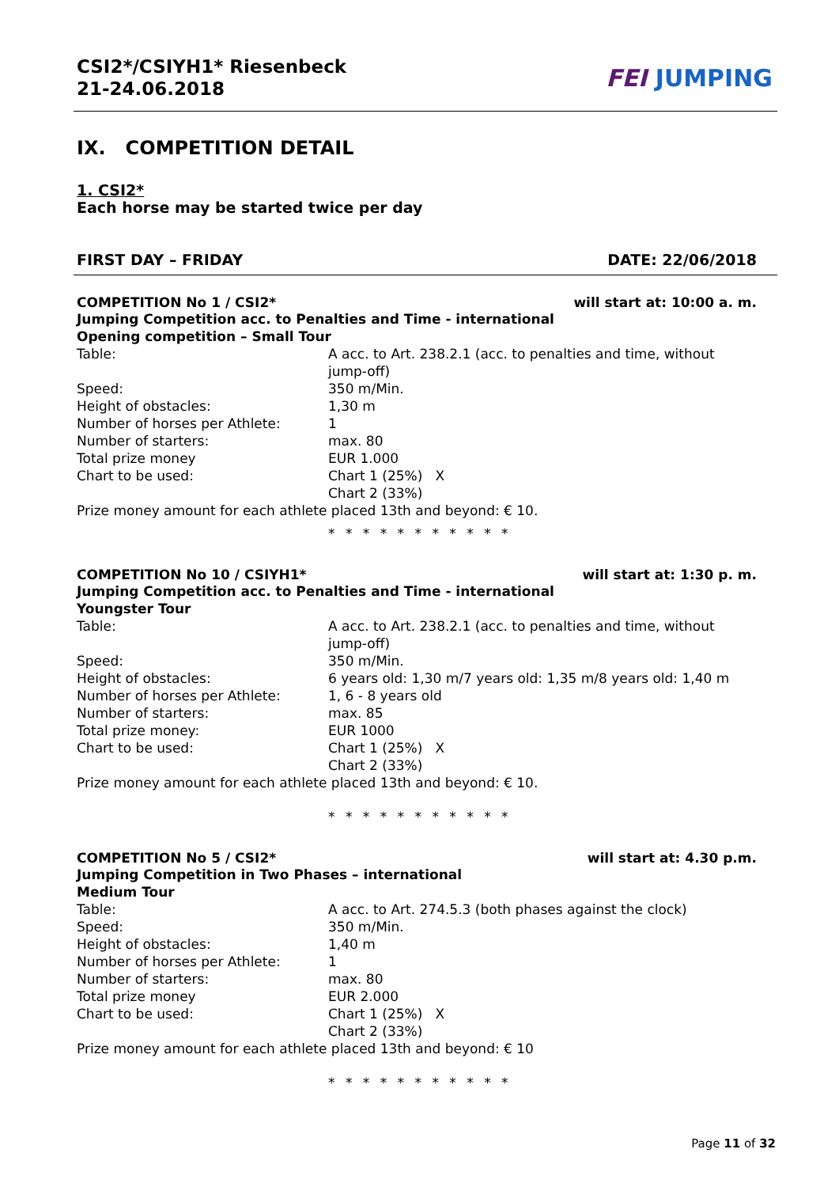CSI2*/CSIYH1* Riesenbeck
21-24.06.2018
FEI JUMPING
IX. COMPETITION DETAIL
1. CSI2*
Each horse may be started twice per day
FIRST DAY – FRIDAY DATE: 22/06/2018
COMPETITION No 1 / CSI2* will start at: 10:00 a. m.
Jumping Competition acc. to Penalties and Time - international
Opening competition – Small Tour
| Table: | A acc. to Art. 238.2.1 (acc. to penalties and time, without jump-off) |
| Speed: | 350 m/Min. |
| Height of obstacles: | 1,30 m |
| Number of horses per Athlete: | 1 |
| Number of starters: | max. 80 |
| Total prize money | EUR 1.000 |
| Chart to be used: | Chart 1 (25%) X Chart 2 (33%) |
Prize money amount for each athlete placed 13th and beyond: € 10.
* * * * * * * * * * *
COMPETITION No 10 / CSIYH1* will start at: 1:30 p. m.
Jumping Competition acc. to Penalties and Time - international
Youngster Tour
| Table: | A acc. to Art. 238.2.1 (acc. to penalties and time, without jump-off) |
| Speed: | 350 m/Min. |
| Height of obstacles: | 6 years old: 1,30 m/7 years old: 1,35 m/8 years old: 1,40 m |
| Number of horses per Athlete: | 1, 6 - 8 years old |
| Number of starters: | max. 85 |
| Total prize money: | EUR 1000 |
| Chart to be used: | Chart 1 (25%) X Chart 2 (33%) |
Prize money amount for each athlete placed 13th and beyond: € 10.
* * * * * * * * * * *
COMPETITION No 5 / CSI2* will start at: 4.30 p.m.
Jumping Competition in Two Phases – international
Medium Tour
| Table: | A acc. to Art. 274.5.3 (both phases against the clock) |
| Speed: | 350 m/Min. |
| Height of obstacles: | 1,40 m |
| Number of horses per Athlete: | 1 |
| Number of starters: | max. 80 |
| Total prize money | EUR 2.000 |
| Chart to be used: | Chart 1 (25%) X Chart 2 (33%) |
Prize money amount for each athlete placed 13th and beyond: € 10
* * * * * * * * * * *
Page 11 of 32